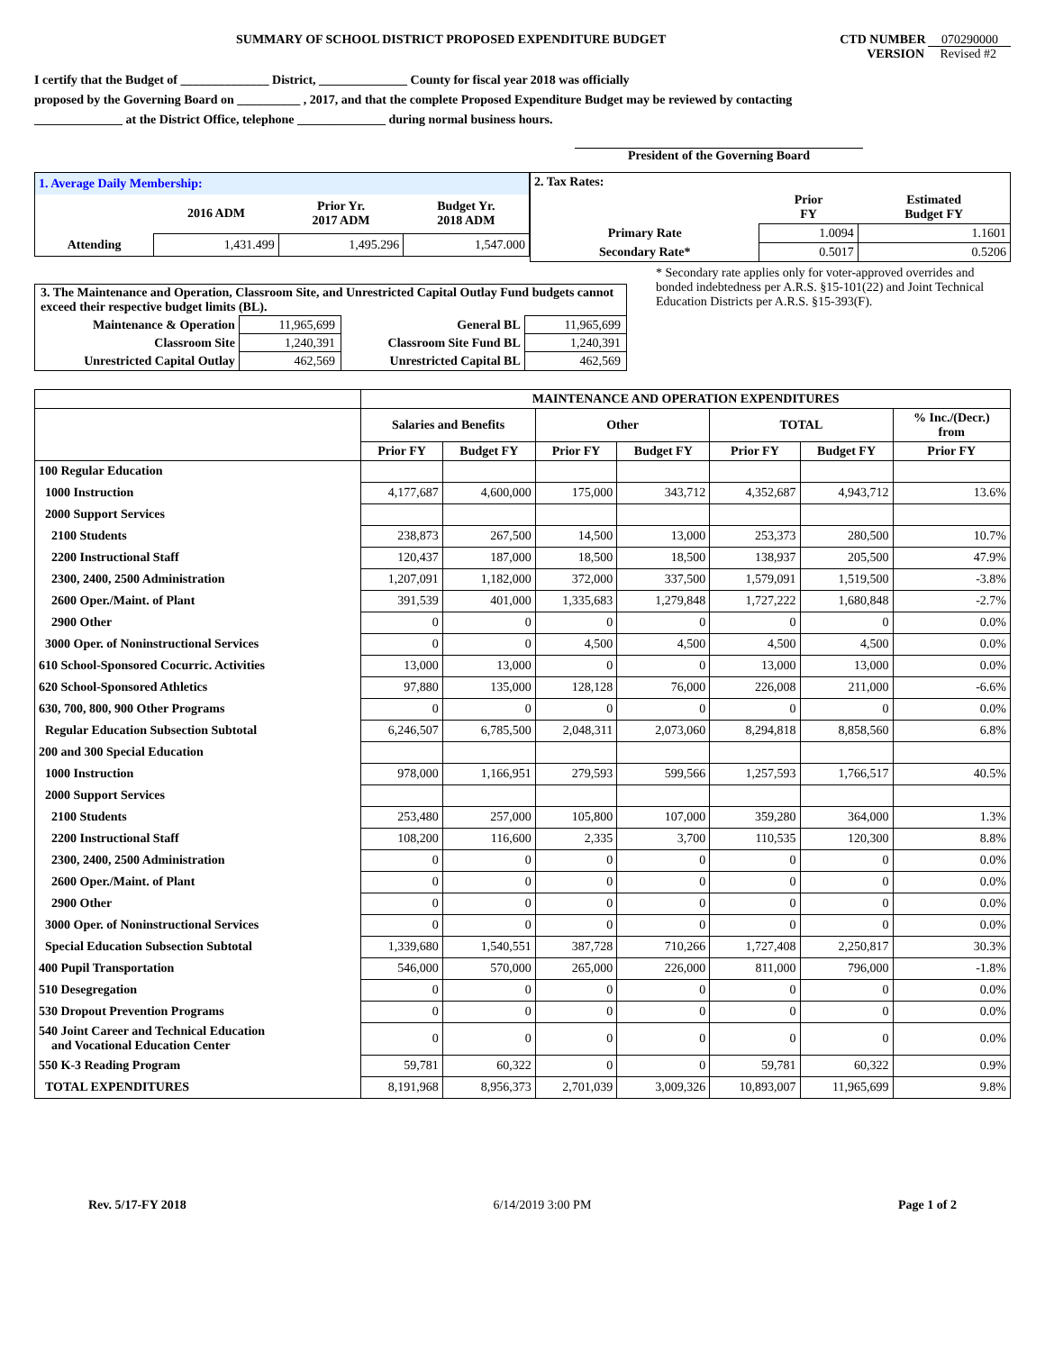SUMMARY OF SCHOOL DISTRICT PROPOSED EXPENDITURE BUDGET CTD NUMBER 070290000
VERSION Revised #2
I certify that the Budget of ______________ District, ______________ County for fiscal year 2018 was officially
proposed by the Governing Board on __________ , 2017, and that the complete Proposed Expenditure Budget may be reviewed by contacting
______________ at the District Office, telephone ______________ during normal business hours.
President of the Governing Board
| 1. Average Daily Membership: | | | |
| | 2016 ADM | Prior Yr. 2017 ADM | Budget Yr. 2018 ADM |
| Attending | 1,431.499 | 1,495.296 | 1,547.000 |
| 2. Tax Rates: | | |
| | Prior FY | Estimated Budget FY |
| Primary Rate | 1.0094 | 1.1601 |
| Secondary Rate* | 0.5017 | 0.5206 |
| 3. The Maintenance and Operation, Classroom Site, and Unrestricted Capital Outlay Fund budgets cannot exceed their respective budget limits (BL). | | | |
| Maintenance & Operation | 11,965,699 | General BL | 11,965,699 |
| Classroom Site | 1,240,391 | Classroom Site Fund BL | 1,240,391 |
| Unrestricted Capital Outlay | 462,569 | Unrestricted Capital BL | 462,569 |
* Secondary rate applies only for voter-approved overrides and bonded indebtedness per A.R.S. §15-101(22) and Joint Technical Education Districts per A.R.S. §15-393(F).
| | MAINTENANCE AND OPERATION EXPENDITURES | | | | | | |
| --- | --- | --- | --- | --- | --- | --- | --- |
| | Salaries and Benefits | | Other | | TOTAL | | % Inc./(Decr.) from |
| | Prior FY | Budget FY | Prior FY | Budget FY | Prior FY | Budget FY | Prior FY |
| 100 Regular Education | | | | | | | |
| 1000 Instruction | 4,177,687 | 4,600,000 | 175,000 | 343,712 | 4,352,687 | 4,943,712 | 13.6% |
| 2000 Support Services | | | | | | | |
| 2100 Students | 238,873 | 267,500 | 14,500 | 13,000 | 253,373 | 280,500 | 10.7% |
| 2200 Instructional Staff | 120,437 | 187,000 | 18,500 | 18,500 | 138,937 | 205,500 | 47.9% |
| 2300, 2400, 2500 Administration | 1,207,091 | 1,182,000 | 372,000 | 337,500 | 1,579,091 | 1,519,500 | -3.8% |
| 2600 Oper./Maint. of Plant | 391,539 | 401,000 | 1,335,683 | 1,279,848 | 1,727,222 | 1,680,848 | -2.7% |
| 2900 Other | 0 | 0 | 0 | 0 | 0 | 0 | 0.0% |
| 3000 Oper. of Noninstructional Services | 0 | 0 | 4,500 | 4,500 | 4,500 | 4,500 | 0.0% |
| 610 School-Sponsored Cocurric. Activities | 13,000 | 13,000 | 0 | 0 | 13,000 | 13,000 | 0.0% |
| 620 School-Sponsored Athletics | 97,880 | 135,000 | 128,128 | 76,000 | 226,008 | 211,000 | -6.6% |
| 630, 700, 800, 900 Other Programs | 0 | 0 | 0 | 0 | 0 | 0 | 0.0% |
| Regular Education Subsection Subtotal | 6,246,507 | 6,785,500 | 2,048,311 | 2,073,060 | 8,294,818 | 8,858,560 | 6.8% |
| 200 and 300 Special Education | | | | | | | |
| 1000 Instruction | 978,000 | 1,166,951 | 279,593 | 599,566 | 1,257,593 | 1,766,517 | 40.5% |
| 2000 Support Services | | | | | | | |
| 2100 Students | 253,480 | 257,000 | 105,800 | 107,000 | 359,280 | 364,000 | 1.3% |
| 2200 Instructional Staff | 108,200 | 116,600 | 2,335 | 3,700 | 110,535 | 120,300 | 8.8% |
| 2300, 2400, 2500 Administration | 0 | 0 | 0 | 0 | 0 | 0 | 0.0% |
| 2600 Oper./Maint. of Plant | 0 | 0 | 0 | 0 | 0 | 0 | 0.0% |
| 2900 Other | 0 | 0 | 0 | 0 | 0 | 0 | 0.0% |
| 3000 Oper. of Noninstructional Services | 0 | 0 | 0 | 0 | 0 | 0 | 0.0% |
| Special Education Subsection Subtotal | 1,339,680 | 1,540,551 | 387,728 | 710,266 | 1,727,408 | 2,250,817 | 30.3% |
| 400 Pupil Transportation | 546,000 | 570,000 | 265,000 | 226,000 | 811,000 | 796,000 | -1.8% |
| 510 Desegregation | 0 | 0 | 0 | 0 | 0 | 0 | 0.0% |
| 530 Dropout Prevention Programs | 0 | 0 | 0 | 0 | 0 | 0 | 0.0% |
| 540 Joint Career and Technical Education and Vocational Education Center | 0 | 0 | 0 | 0 | 0 | 0 | 0.0% |
| 550 K-3 Reading Program | 59,781 | 60,322 | 0 | 0 | 59,781 | 60,322 | 0.9% |
| TOTAL EXPENDITURES | 8,191,968 | 8,956,373 | 2,701,039 | 3,009,326 | 10,893,007 | 11,965,699 | 9.8% |
Rev. 5/17-FY 2018 6/14/2019 3:00 PM Page 1 of 2